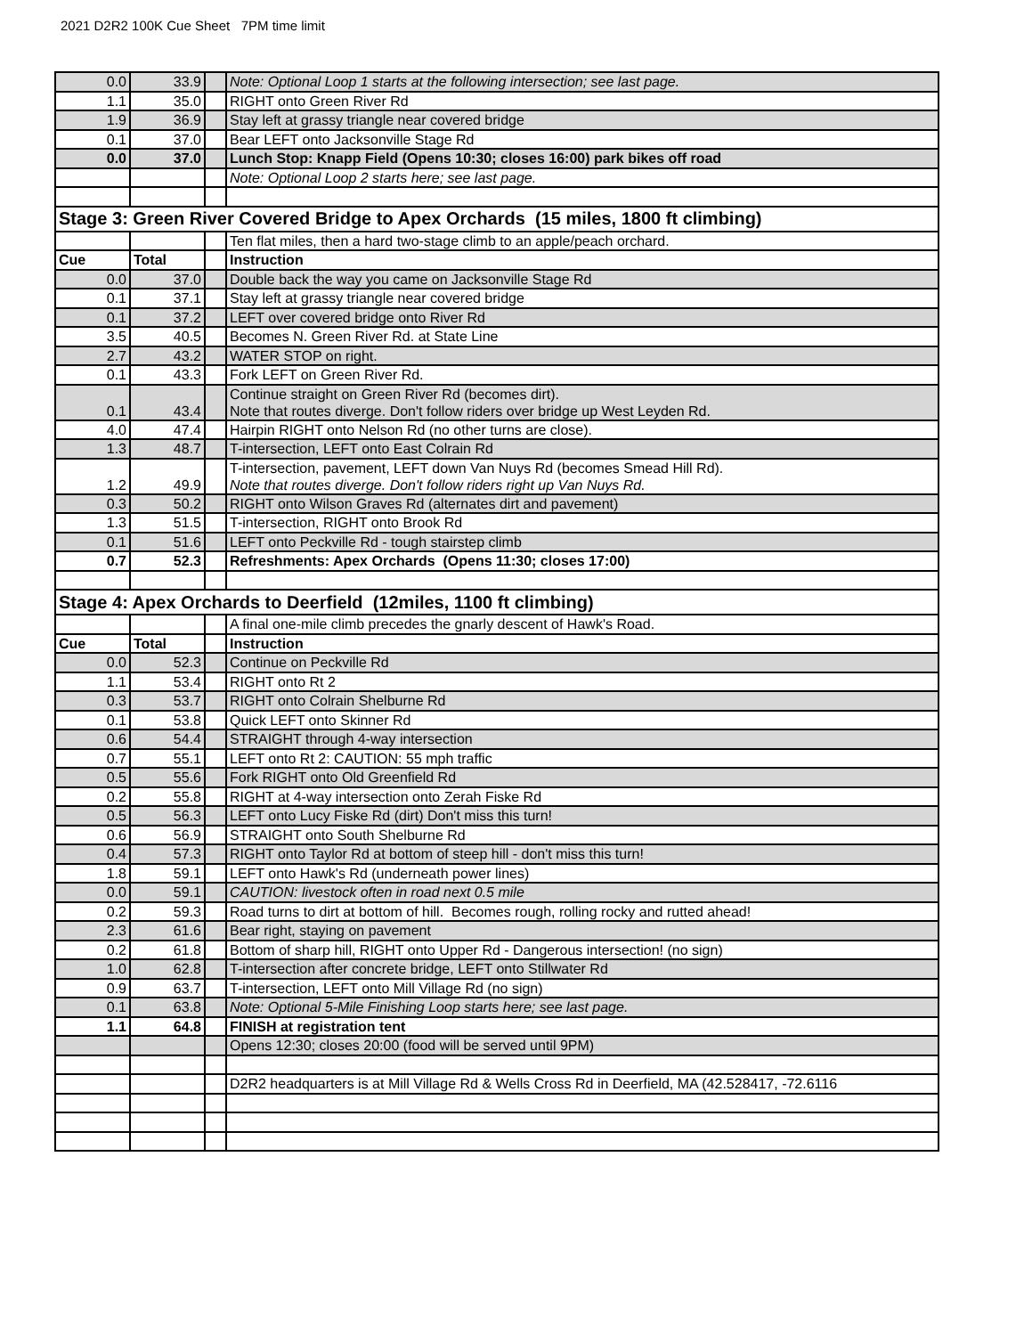2021 D2R2 100K Cue Sheet 7PM time limit
| 0.0 | 33.9 | | Note: Optional Loop 1 starts at the following intersection; see last page. |
| 1.1 | 35.0 | | RIGHT onto Green River Rd |
| 1.9 | 36.9 | | Stay left at grassy triangle near covered bridge |
| 0.1 | 37.0 | | Bear LEFT onto Jacksonville Stage Rd |
| 0.0 | 37.0 | | Lunch Stop: Knapp Field (Opens 10:30; closes 16:00) park bikes off road |
| | | | Note: Optional Loop 2 starts here; see last page. |
| Stage 3: Green River Covered Bridge to Apex Orchards (15 miles, 1800 ft climbing) | | | |
| | | | Ten flat miles, then a hard two-stage climb to an apple/peach orchard. |
| Cue | Total | | Instruction |
| 0.0 | 37.0 | | Double back the way you came on Jacksonville Stage Rd |
| 0.1 | 37.1 | | Stay left at grassy triangle near covered bridge |
| 0.1 | 37.2 | | LEFT over covered bridge onto River Rd |
| 3.5 | 40.5 | | Becomes N. Green River Rd. at State Line |
| 2.7 | 43.2 | | WATER STOP on right. |
| 0.1 | 43.3 | | Fork LEFT on Green River Rd. |
| 0.1 | 43.4 | | Continue straight on Green River Rd (becomes dirt). Note that routes diverge. Don't follow riders over bridge up West Leyden Rd. |
| 4.0 | 47.4 | | Hairpin RIGHT onto Nelson Rd (no other turns are close). |
| 1.3 | 48.7 | | T-intersection, LEFT onto East Colrain Rd |
| 1.2 | 49.9 | | T-intersection, pavement, LEFT down Van Nuys Rd (becomes Smead Hill Rd). Note that routes diverge. Don't follow riders right up Van Nuys Rd. |
| 0.3 | 50.2 | | RIGHT onto Wilson Graves Rd (alternates dirt and pavement) |
| 1.3 | 51.5 | | T-intersection, RIGHT onto Brook Rd |
| 0.1 | 51.6 | | LEFT onto Peckville Rd - tough stairstep climb |
| 0.7 | 52.3 | | Refreshments: Apex Orchards (Opens 11:30; closes 17:00) |
| Stage 4: Apex Orchards to Deerfield (12miles, 1100 ft climbing) | | | |
| | | | A final one-mile climb precedes the gnarly descent of Hawk's Road. |
| Cue | Total | | Instruction |
| 0.0 | 52.3 | | Continue on Peckville Rd |
| 1.1 | 53.4 | | RIGHT onto Rt 2 |
| 0.3 | 53.7 | | RIGHT onto Colrain Shelburne Rd |
| 0.1 | 53.8 | | Quick LEFT onto Skinner Rd |
| 0.6 | 54.4 | | STRAIGHT through 4-way intersection |
| 0.7 | 55.1 | | LEFT onto Rt 2: CAUTION: 55 mph traffic |
| 0.5 | 55.6 | | Fork RIGHT onto Old Greenfield Rd |
| 0.2 | 55.8 | | RIGHT at 4-way intersection onto Zerah Fiske Rd |
| 0.5 | 56.3 | | LEFT onto Lucy Fiske Rd (dirt) Don't miss this turn! |
| 0.6 | 56.9 | | STRAIGHT onto South Shelburne Rd |
| 0.4 | 57.3 | | RIGHT onto Taylor Rd at bottom of steep hill - don't miss this turn! |
| 1.8 | 59.1 | | LEFT onto Hawk's Rd (underneath power lines) |
| 0.0 | 59.1 | | CAUTION: livestock often in road next 0.5 mile |
| 0.2 | 59.3 | | Road turns to dirt at bottom of hill. Becomes rough, rolling rocky and rutted ahead! |
| 2.3 | 61.6 | | Bear right, staying on pavement |
| 0.2 | 61.8 | | Bottom of sharp hill, RIGHT onto Upper Rd - Dangerous intersection! (no sign) |
| 1.0 | 62.8 | | T-intersection after concrete bridge, LEFT onto Stillwater Rd |
| 0.9 | 63.7 | | T-intersection, LEFT onto Mill Village Rd (no sign) |
| 0.1 | 63.8 | | Note: Optional 5-Mile Finishing Loop starts here; see last page. |
| 1.1 | 64.8 | | FINISH at registration tent |
| | | | Opens 12:30; closes 20:00 (food will be served until 9PM) |
| | | | D2R2 headquarters is at Mill Village Rd & Wells Cross Rd in Deerfield, MA (42.528417, -72.6116 |